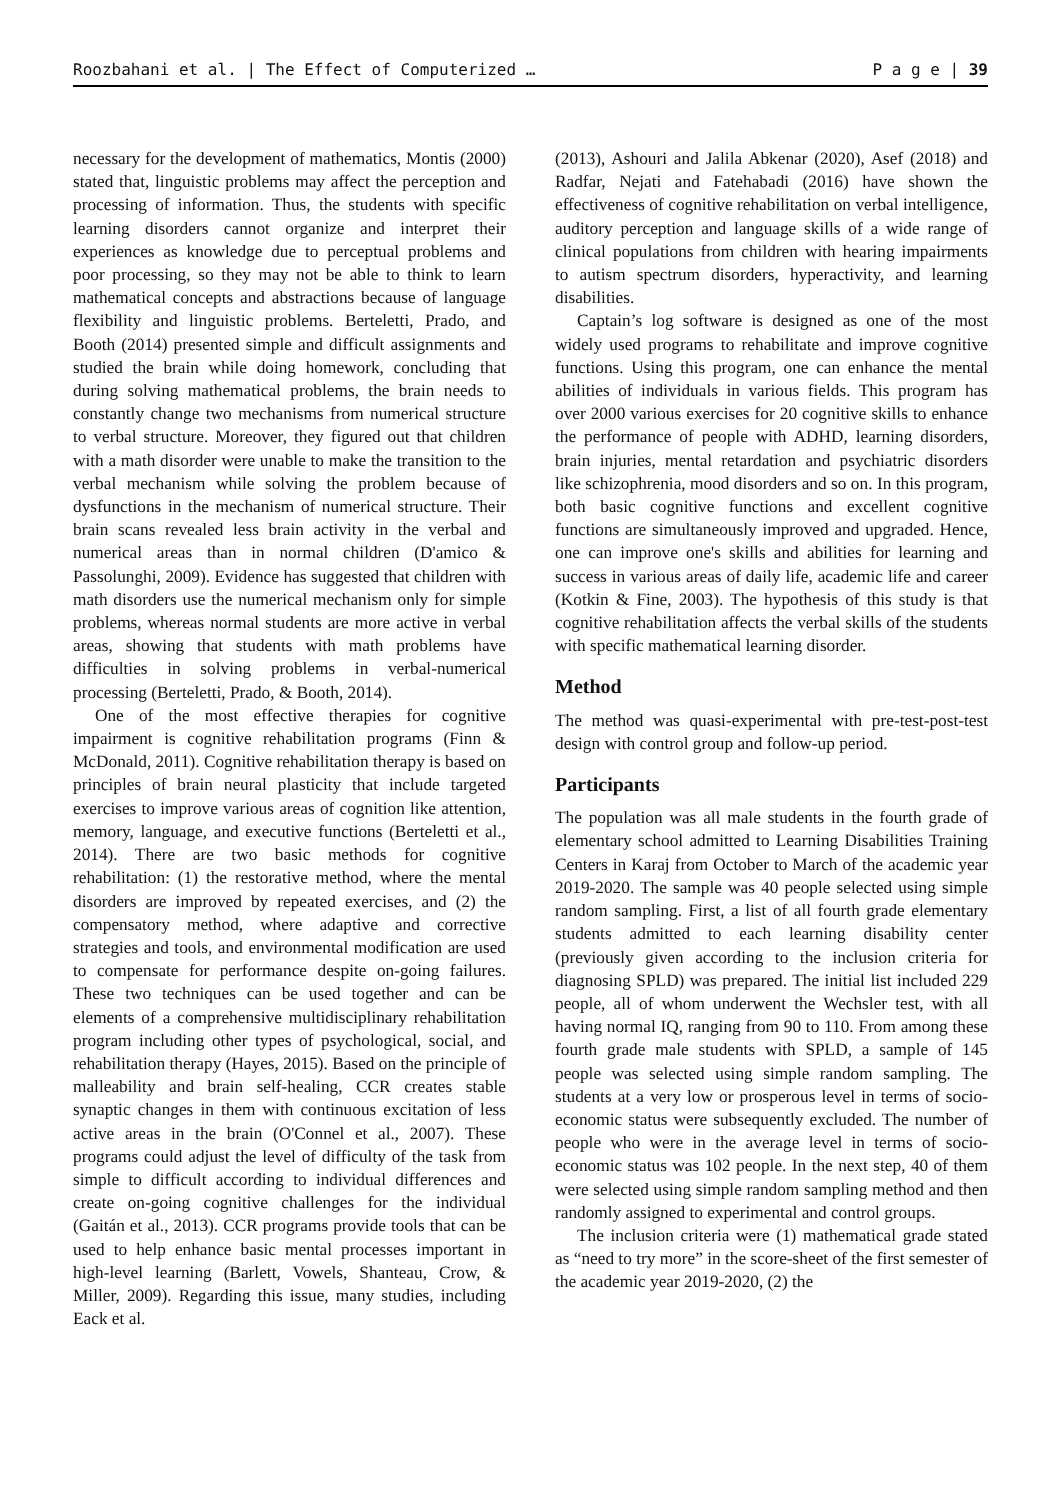Roozbahani et al. | The Effect of Computerized … P a g e | 39
necessary for the development of mathematics, Montis (2000) stated that, linguistic problems may affect the perception and processing of information. Thus, the students with specific learning disorders cannot organize and interpret their experiences as knowledge due to perceptual problems and poor processing, so they may not be able to think to learn mathematical concepts and abstractions because of language flexibility and linguistic problems. Berteletti, Prado, and Booth (2014) presented simple and difficult assignments and studied the brain while doing homework, concluding that during solving mathematical problems, the brain needs to constantly change two mechanisms from numerical structure to verbal structure. Moreover, they figured out that children with a math disorder were unable to make the transition to the verbal mechanism while solving the problem because of dysfunctions in the mechanism of numerical structure. Their brain scans revealed less brain activity in the verbal and numerical areas than in normal children (D'amico & Passolunghi, 2009). Evidence has suggested that children with math disorders use the numerical mechanism only for simple problems, whereas normal students are more active in verbal areas, showing that students with math problems have difficulties in solving problems in verbal-numerical processing (Berteletti, Prado, & Booth, 2014).
One of the most effective therapies for cognitive impairment is cognitive rehabilitation programs (Finn & McDonald, 2011). Cognitive rehabilitation therapy is based on principles of brain neural plasticity that include targeted exercises to improve various areas of cognition like attention, memory, language, and executive functions (Berteletti et al., 2014). There are two basic methods for cognitive rehabilitation: (1) the restorative method, where the mental disorders are improved by repeated exercises, and (2) the compensatory method, where adaptive and corrective strategies and tools, and environmental modification are used to compensate for performance despite on-going failures. These two techniques can be used together and can be elements of a comprehensive multidisciplinary rehabilitation program including other types of psychological, social, and rehabilitation therapy (Hayes, 2015). Based on the principle of malleability and brain self-healing, CCR creates stable synaptic changes in them with continuous excitation of less active areas in the brain (O'Connel et al., 2007). These programs could adjust the level of difficulty of the task from simple to difficult according to individual differences and create on-going cognitive challenges for the individual (Gaitán et al., 2013). CCR programs provide tools that can be used to help enhance basic mental processes important in high-level learning (Barlett, Vowels, Shanteau, Crow, & Miller, 2009). Regarding this issue, many studies, including Eack et al.
(2013), Ashouri and Jalila Abkenar (2020), Asef (2018) and Radfar, Nejati and Fatehabadi (2016) have shown the effectiveness of cognitive rehabilitation on verbal intelligence, auditory perception and language skills of a wide range of clinical populations from children with hearing impairments to autism spectrum disorders, hyperactivity, and learning disabilities.
Captain’s log software is designed as one of the most widely used programs to rehabilitate and improve cognitive functions. Using this program, one can enhance the mental abilities of individuals in various fields. This program has over 2000 various exercises for 20 cognitive skills to enhance the performance of people with ADHD, learning disorders, brain injuries, mental retardation and psychiatric disorders like schizophrenia, mood disorders and so on. In this program, both basic cognitive functions and excellent cognitive functions are simultaneously improved and upgraded. Hence, one can improve one's skills and abilities for learning and success in various areas of daily life, academic life and career (Kotkin & Fine, 2003). The hypothesis of this study is that cognitive rehabilitation affects the verbal skills of the students with specific mathematical learning disorder.
Method
The method was quasi-experimental with pre-test-post-test design with control group and follow-up period.
Participants
The population was all male students in the fourth grade of elementary school admitted to Learning Disabilities Training Centers in Karaj from October to March of the academic year 2019-2020. The sample was 40 people selected using simple random sampling. First, a list of all fourth grade elementary students admitted to each learning disability center (previously given according to the inclusion criteria for diagnosing SPLD) was prepared. The initial list included 229 people, all of whom underwent the Wechsler test, with all having normal IQ, ranging from 90 to 110. From among these fourth grade male students with SPLD, a sample of 145 people was selected using simple random sampling. The students at a very low or prosperous level in terms of socio-economic status were subsequently excluded. The number of people who were in the average level in terms of socio-economic status was 102 people. In the next step, 40 of them were selected using simple random sampling method and then randomly assigned to experimental and control groups.
The inclusion criteria were (1) mathematical grade stated as “need to try more” in the score-sheet of the first semester of the academic year 2019-2020, (2) the